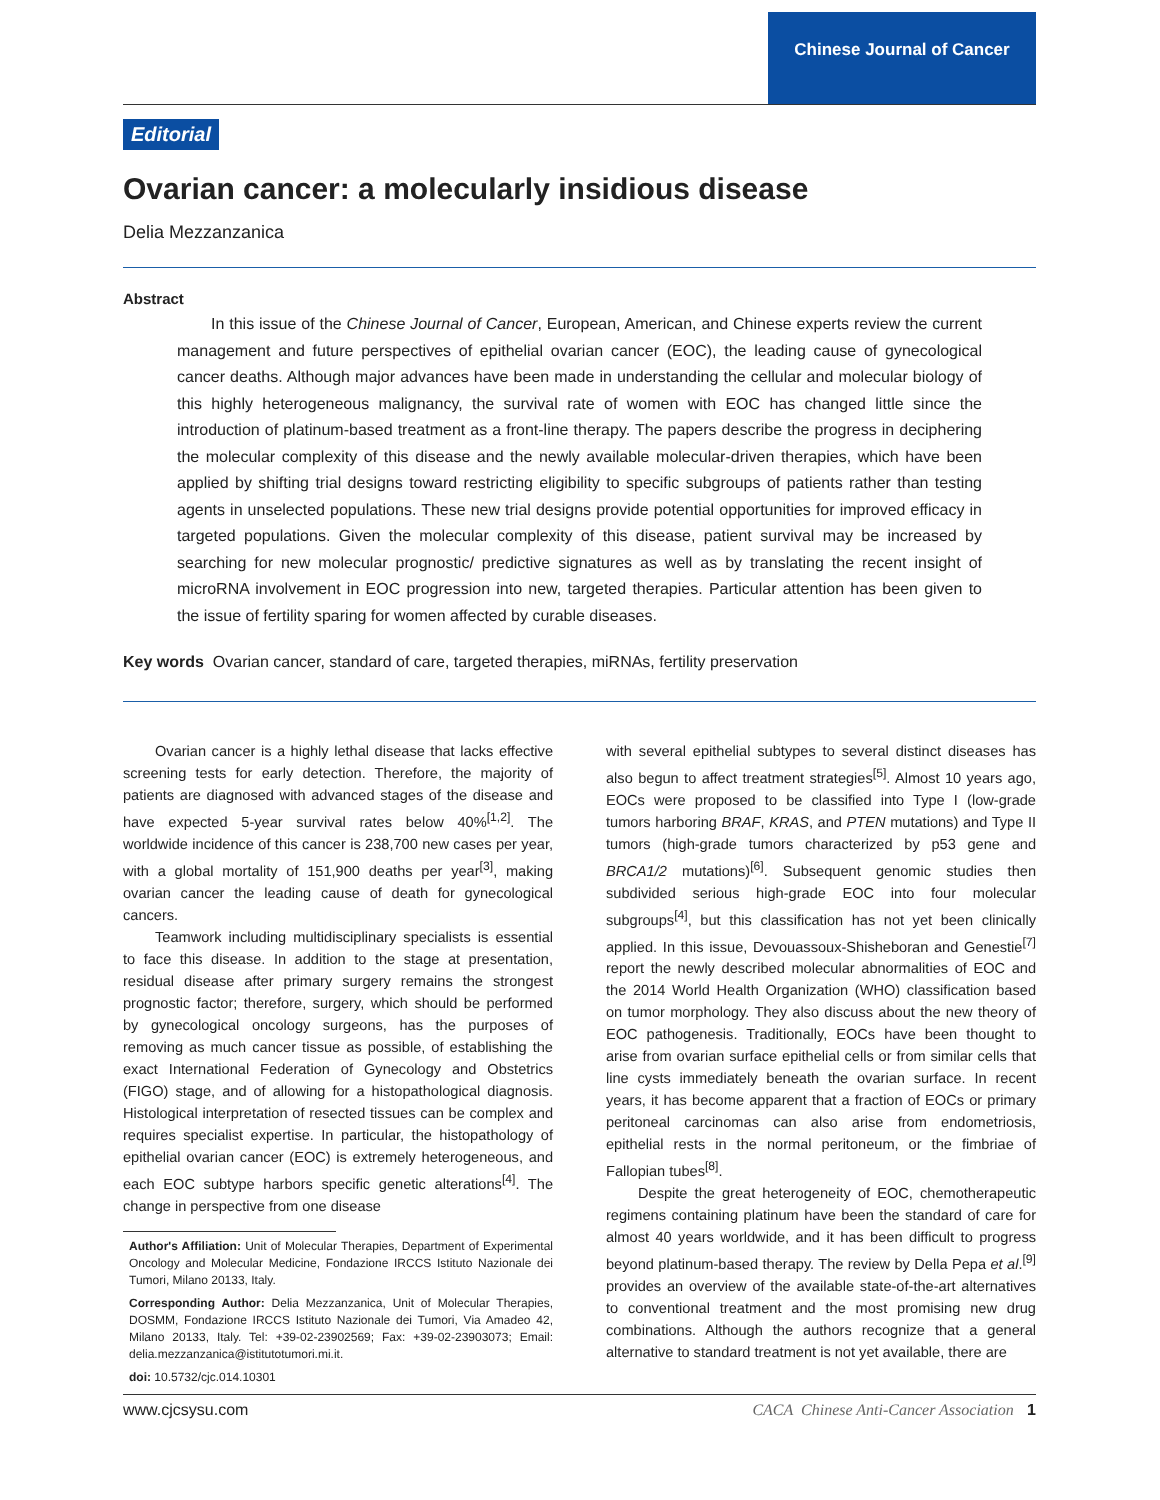Chinese Journal of Cancer
Editorial
Ovarian cancer: a molecularly insidious disease
Delia Mezzanzanica
Abstract
In this issue of the Chinese Journal of Cancer, European, American, and Chinese experts review the current management and future perspectives of epithelial ovarian cancer (EOC), the leading cause of gynecological cancer deaths. Although major advances have been made in understanding the cellular and molecular biology of this highly heterogeneous malignancy, the survival rate of women with EOC has changed little since the introduction of platinum-based treatment as a front-line therapy. The papers describe the progress in deciphering the molecular complexity of this disease and the newly available molecular-driven therapies, which have been applied by shifting trial designs toward restricting eligibility to specific subgroups of patients rather than testing agents in unselected populations. These new trial designs provide potential opportunities for improved efficacy in targeted populations. Given the molecular complexity of this disease, patient survival may be increased by searching for new molecular prognostic/ predictive signatures as well as by translating the recent insight of microRNA involvement in EOC progression into new, targeted therapies. Particular attention has been given to the issue of fertility sparing for women affected by curable diseases.
Key words Ovarian cancer, standard of care, targeted therapies, miRNAs, fertility preservation
Ovarian cancer is a highly lethal disease that lacks effective screening tests for early detection. Therefore, the majority of patients are diagnosed with advanced stages of the disease and have expected 5-year survival rates below 40%<sup>[1,2]</sup>. The worldwide incidence of this cancer is 238,700 new cases per year, with a global mortality of 151,900 deaths per year<sup>[3]</sup>, making ovarian cancer the leading cause of death for gynecological cancers.
Teamwork including multidisciplinary specialists is essential to face this disease. In addition to the stage at presentation, residual disease after primary surgery remains the strongest prognostic factor; therefore, surgery, which should be performed by gynecological oncology surgeons, has the purposes of removing as much cancer tissue as possible, of establishing the exact International Federation of Gynecology and Obstetrics (FIGO) stage, and of allowing for a histopathological diagnosis. Histological interpretation of resected tissues can be complex and requires specialist expertise. In particular, the histopathology of epithelial ovarian cancer (EOC) is extremely heterogeneous, and each EOC subtype harbors specific genetic alterations<sup>[4]</sup>. The change in perspective from one disease
Author's Affiliation: Unit of Molecular Therapies, Department of Experimental Oncology and Molecular Medicine, Fondazione IRCCS Istituto Nazionale dei Tumori, Milano 20133, Italy.
Corresponding Author: Delia Mezzanzanica, Unit of Molecular Therapies, DOSMM, Fondazione IRCCS Istituto Nazionale dei Tumori, Via Amadeo 42, Milano 20133, Italy. Tel: +39-02-23902569; Fax: +39-02-23903073; Email: delia.mezzanzanica@istitutotumori.mi.it.
doi: 10.5732/cjc.014.10301
with several epithelial subtypes to several distinct diseases has also begun to affect treatment strategies<sup>[5]</sup>. Almost 10 years ago, EOCs were proposed to be classified into Type I (low-grade tumors harboring BRAF, KRAS, and PTEN mutations) and Type II tumors (high-grade tumors characterized by p53 gene and BRCA1/2 mutations)<sup>[6]</sup>. Subsequent genomic studies then subdivided serious high-grade EOC into four molecular subgroups<sup>[4]</sup>, but this classification has not yet been clinically applied. In this issue, Devouassoux-Shisheboran and Genestie<sup>[7]</sup> report the newly described molecular abnormalities of EOC and the 2014 World Health Organization (WHO) classification based on tumor morphology. They also discuss about the new theory of EOC pathogenesis. Traditionally, EOCs have been thought to arise from ovarian surface epithelial cells or from similar cells that line cysts immediately beneath the ovarian surface. In recent years, it has become apparent that a fraction of EOCs or primary peritoneal carcinomas can also arise from endometriosis, epithelial rests in the normal peritoneum, or the fimbriae of Fallopian tubes<sup>[8]</sup>.
Despite the great heterogeneity of EOC, chemotherapeutic regimens containing platinum have been the standard of care for almost 40 years worldwide, and it has been difficult to progress beyond platinum-based therapy. The review by Della Pepa et al.<sup>[9]</sup> provides an overview of the available state-of-the-art alternatives to conventional treatment and the most promising new drug combinations. Although the authors recognize that a general alternative to standard treatment is not yet available, there are
www.cjcsysu.com CACA Chinese Anti-Cancer Association 1